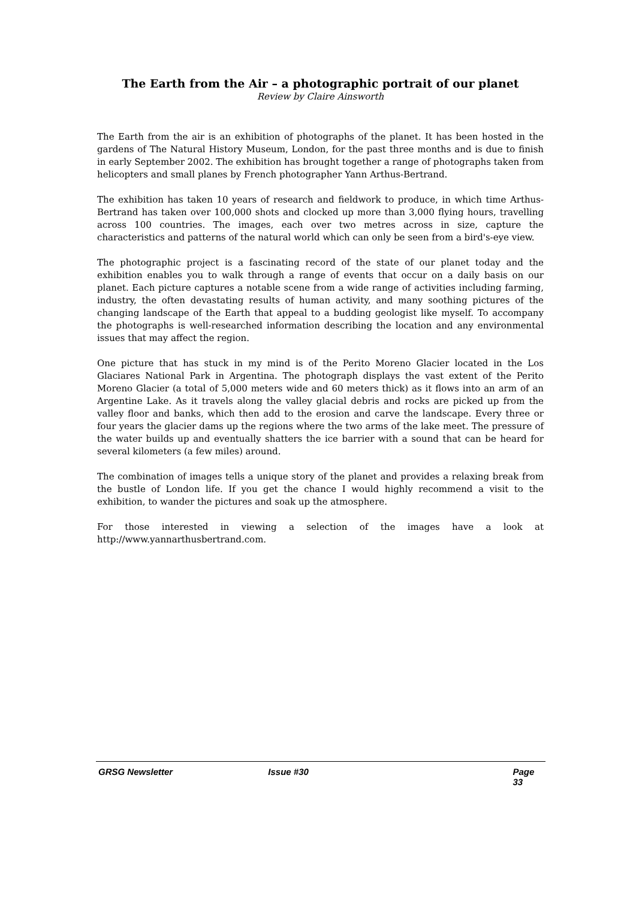The Earth from the Air – a photographic portrait of our planet
Review by Claire Ainsworth
The Earth from the air is an exhibition of photographs of the planet. It has been hosted in the gardens of The Natural History Museum, London, for the past three months and is due to finish in early September 2002. The exhibition has brought together a range of photographs taken from helicopters and small planes by French photographer Yann Arthus-Bertrand.
The exhibition has taken 10 years of research and fieldwork to produce, in which time Arthus-Bertrand has taken over 100,000 shots and clocked up more than 3,000 flying hours, travelling across 100 countries. The images, each over two metres across in size, capture the characteristics and patterns of the natural world which can only be seen from a bird's-eye view.
The photographic project is a fascinating record of the state of our planet today and the exhibition enables you to walk through a range of events that occur on a daily basis on our planet. Each picture captures a notable scene from a wide range of activities including farming, industry, the often devastating results of human activity, and many soothing pictures of the changing landscape of the Earth that appeal to a budding geologist like myself. To accompany the photographs is well-researched information describing the location and any environmental issues that may affect the region.
One picture that has stuck in my mind is of the Perito Moreno Glacier located in the Los Glaciares National Park in Argentina. The photograph displays the vast extent of the Perito Moreno Glacier (a total of 5,000 meters wide and 60 meters thick) as it flows into an arm of an Argentine Lake. As it travels along the valley glacial debris and rocks are picked up from the valley floor and banks, which then add to the erosion and carve the landscape. Every three or four years the glacier dams up the regions where the two arms of the lake meet. The pressure of the water builds up and eventually shatters the ice barrier with a sound that can be heard for several kilometers (a few miles) around.
The combination of images tells a unique story of the planet and provides a relaxing break from the bustle of London life. If you get the chance I would highly recommend a visit to the exhibition, to wander the pictures and soak up the atmosphere.
For those interested in viewing a selection of the images have a look at http://www.yannarthusbertrand.com.
GRSG Newsletter Issue #30 Page 33